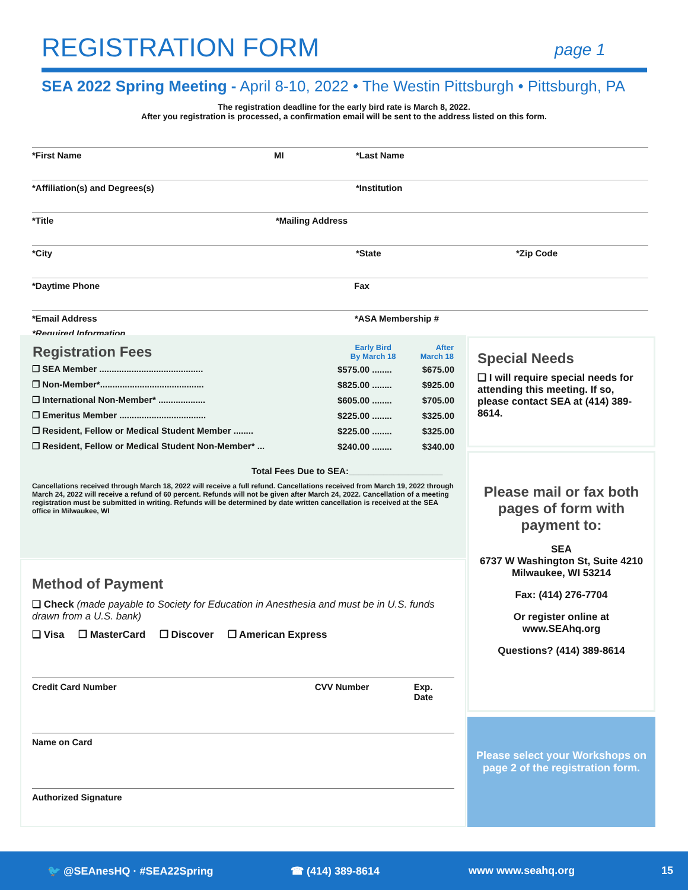REGISTRATION FORM page 1
SEA 2022 Spring Meeting - April 8-10, 2022 • The Westin Pittsburgh • Pittsburgh, PA
The registration deadline for the early bird rate is March 8, 2022.
After you registration is processed, a confirmation email will be sent to the address listed on this form.
*First Name MI *Last Name
*Affiliation(s) and Degrees(s) *Institution
*Title *Mailing Address
*City *State *Zip Code
*Daytime Phone Fax
*Email Address *ASA Membership #
*Required Information
| Registration Fees | Early Bird By March 18 | After March 18 |
| --- | --- | --- |
| ❒ SEA Member .......................................... | $575.00 ........ | $675.00 |
| ❒ Non-Member*.......................................... | $825.00 ........ | $925.00 |
| ❒ International Non-Member* ................... | $605.00 ........ | $705.00 |
| ❒ Emeritus Member ................................... | $225.00 ........ | $325.00 |
| ❒ Resident, Fellow or Medical Student Member ........ | $225.00 ........ | $325.00 |
| ❒ Resident, Fellow or Medical Student Non-Member* ... | $240.00 ........ | $340.00 |
Total Fees Due to SEA:___________________
Cancellations received through March 18, 2022 will receive a full refund. Cancellations received from March 19, 2022 through March 24, 2022 will receive a refund of 60 percent. Refunds will not be given after March 24, 2022. Cancellation of a meeting registration must be submitted in writing. Refunds will be determined by date written cancellation is received at the SEA office in Milwaukee, WI
Method of Payment
❑ Check (made payable to Society for Education in Anesthesia and must be in U.S. funds drawn from a U.S. bank)
❑ Visa ❒ MasterCard ❒ Discover ❒ American Express
Credit Card Number CVV Number Exp. Date
Name on Card
Authorized Signature
Special Needs
❑ I will require special needs for attending this meeting. If so, please contact SEA at (414) 389-8614.
Please mail or fax both pages of form with payment to:
SEA
6737 W Washington St, Suite 4210
Milwaukee, WI 53214
Fax: (414) 276-7704
Or register online at
www.SEAhq.org
Questions? (414) 389-8614
Please select your Workshops on page 2 of the registration form.
🐦 @SEAnesHQ · #SEA22Spring ☎ (414) 389-8614 www www.seahq.org 15